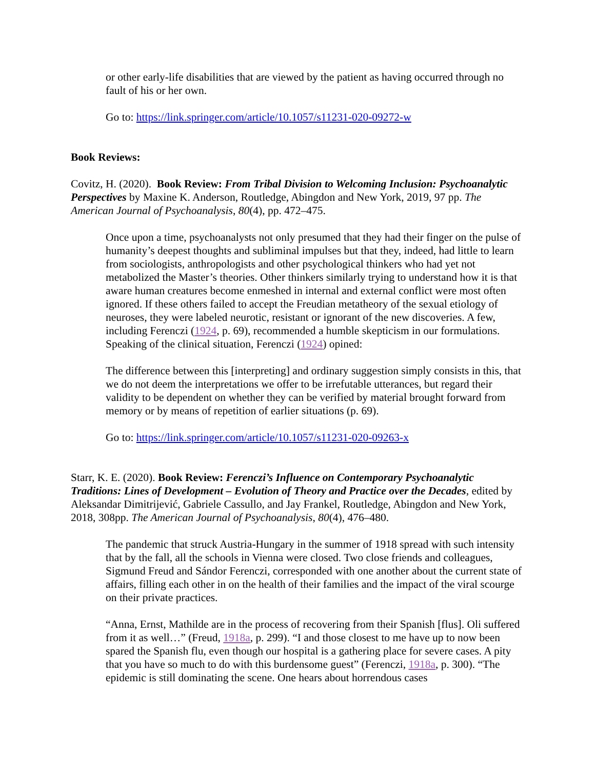or other early-life disabilities that are viewed by the patient as having occurred through no fault of his or her own.
Go to: https://link.springer.com/article/10.1057/s11231-020-09272-w
Book Reviews:
Covitz, H. (2020). Book Review: From Tribal Division to Welcoming Inclusion: Psychoanalytic Perspectives by Maxine K. Anderson, Routledge, Abingdon and New York, 2019, 97 pp. The American Journal of Psychoanalysis, 80(4), pp. 472–475.
Once upon a time, psychoanalysts not only presumed that they had their finger on the pulse of humanity’s deepest thoughts and subliminal impulses but that they, indeed, had little to learn from sociologists, anthropologists and other psychological thinkers who had yet not metabolized the Master’s theories. Other thinkers similarly trying to understand how it is that aware human creatures become enmeshed in internal and external conflict were most often ignored. If these others failed to accept the Freudian metatheory of the sexual etiology of neuroses, they were labeled neurotic, resistant or ignorant of the new discoveries. A few, including Ferenczi (1924, p. 69), recommended a humble skepticism in our formulations. Speaking of the clinical situation, Ferenczi (1924) opined:
The difference between this [interpreting] and ordinary suggestion simply consists in this, that we do not deem the interpretations we offer to be irrefutable utterances, but regard their validity to be dependent on whether they can be verified by material brought forward from memory or by means of repetition of earlier situations (p. 69).
Go to: https://link.springer.com/article/10.1057/s11231-020-09263-x
Starr, K. E. (2020). Book Review: Ferenczi’s Influence on Contemporary Psychoanalytic Traditions: Lines of Development – Evolution of Theory and Practice over the Decades, edited by Aleksandar Dimitrijević, Gabriele Cassullo, and Jay Frankel, Routledge, Abingdon and New York, 2018, 308pp. The American Journal of Psychoanalysis, 80(4), 476–480.
The pandemic that struck Austria-Hungary in the summer of 1918 spread with such intensity that by the fall, all the schools in Vienna were closed. Two close friends and colleagues, Sigmund Freud and Sándor Ferenczi, corresponded with one another about the current state of affairs, filling each other in on the health of their families and the impact of the viral scourge on their private practices.
“Anna, Ernst, Mathilde are in the process of recovering from their Spanish [flus]. Oli suffered from it as well…” (Freud, 1918a, p. 299). “I and those closest to me have up to now been spared the Spanish flu, even though our hospital is a gathering place for severe cases. A pity that you have so much to do with this burdensome guest” (Ferenczi, 1918a, p. 300). “The epidemic is still dominating the scene. One hears about horrendous cases